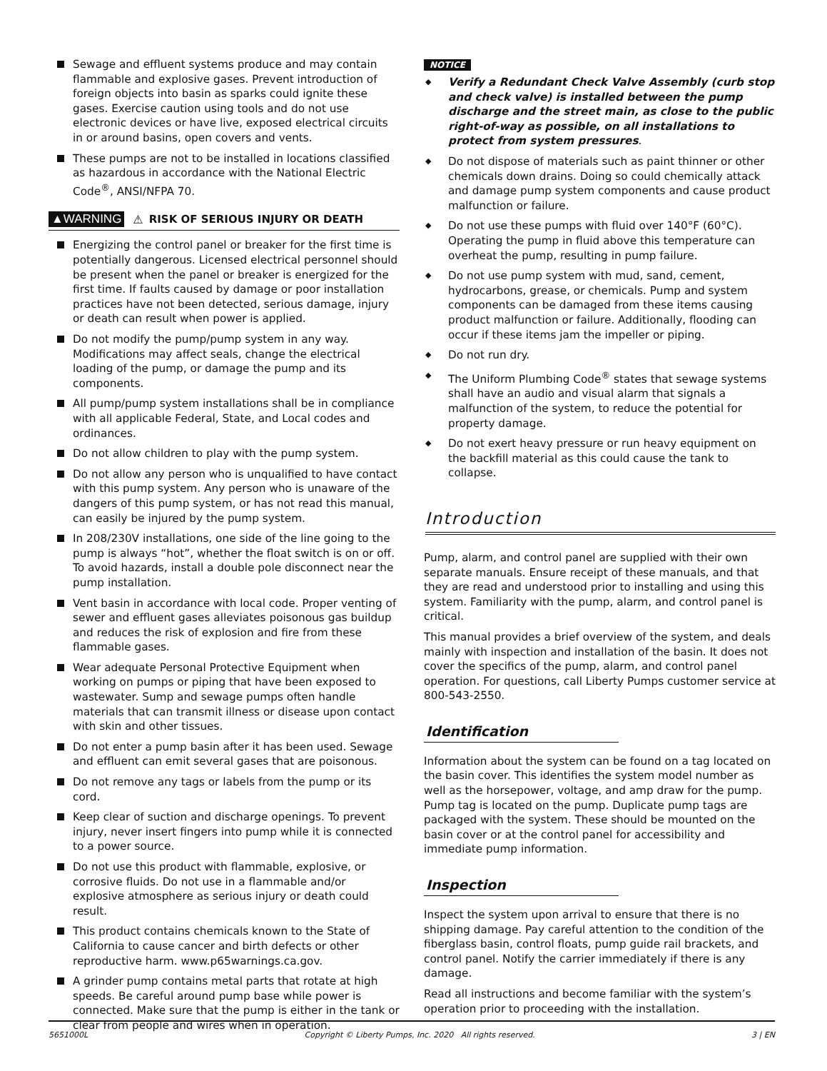Sewage and effluent systems produce and may contain flammable and explosive gases. Prevent introduction of foreign objects into basin as sparks could ignite these gases. Exercise caution using tools and do not use electronic devices or have live, exposed electrical circuits in or around basins, open covers and vents.
These pumps are not to be installed in locations classified as hazardous in accordance with the National Electric Code<sup>®</sup>, ANSI/NFPA 70.
▲WARNING ⚠ RISK OF SERIOUS INJURY OR DEATH
Energizing the control panel or breaker for the first time is potentially dangerous. Licensed electrical personnel should be present when the panel or breaker is energized for the first time. If faults caused by damage or poor installation practices have not been detected, serious damage, injury or death can result when power is applied.
Do not modify the pump/pump system in any way. Modifications may affect seals, change the electrical loading of the pump, or damage the pump and its components.
All pump/pump system installations shall be in compliance with all applicable Federal, State, and Local codes and ordinances.
Do not allow children to play with the pump system.
Do not allow any person who is unqualified to have contact with this pump system. Any person who is unaware of the dangers of this pump system, or has not read this manual, can easily be injured by the pump system.
In 208/230V installations, one side of the line going to the pump is always “hot”, whether the float switch is on or off. To avoid hazards, install a double pole disconnect near the pump installation.
Vent basin in accordance with local code. Proper venting of sewer and effluent gases alleviates poisonous gas buildup and reduces the risk of explosion and fire from these flammable gases.
Wear adequate Personal Protective Equipment when working on pumps or piping that have been exposed to wastewater. Sump and sewage pumps often handle materials that can transmit illness or disease upon contact with skin and other tissues.
Do not enter a pump basin after it has been used. Sewage and effluent can emit several gases that are poisonous.
Do not remove any tags or labels from the pump or its cord.
Keep clear of suction and discharge openings. To prevent injury, never insert fingers into pump while it is connected to a power source.
Do not use this product with flammable, explosive, or corrosive fluids. Do not use in a flammable and/or explosive atmosphere as serious injury or death could result.
This product contains chemicals known to the State of California to cause cancer and birth defects or other reproductive harm. www.p65warnings.ca.gov.
A grinder pump contains metal parts that rotate at high speeds. Be careful around pump base while power is connected. Make sure that the pump is either in the tank or clear from people and wires when in operation.
NOTICE
◆ Verify a Redundant Check Valve Assembly (curb stop and check valve) is installed between the pump discharge and the street main, as close to the public right-of-way as possible, on all installations to protect from system pressures.
◆ Do not dispose of materials such as paint thinner or other chemicals down drains. Doing so could chemically attack and damage pump system components and cause product malfunction or failure.
◆ Do not use these pumps with fluid over 140°F (60°C). Operating the pump in fluid above this temperature can overheat the pump, resulting in pump failure.
◆ Do not use pump system with mud, sand, cement, hydrocarbons, grease, or chemicals. Pump and system components can be damaged from these items causing product malfunction or failure. Additionally, flooding can occur if these items jam the impeller or piping.
◆ Do not run dry.
◆ The Uniform Plumbing Code<sup>®</sup> states that sewage systems shall have an audio and visual alarm that signals a malfunction of the system, to reduce the potential for property damage.
◆ Do not exert heavy pressure or run heavy equipment on the backfill material as this could cause the tank to collapse.
Introduction
Pump, alarm, and control panel are supplied with their own separate manuals. Ensure receipt of these manuals, and that they are read and understood prior to installing and using this system. Familiarity with the pump, alarm, and control panel is critical.
This manual provides a brief overview of the system, and deals mainly with inspection and installation of the basin. It does not cover the specifics of the pump, alarm, and control panel operation. For questions, call Liberty Pumps customer service at 800-543-2550.
Identification
Information about the system can be found on a tag located on the basin cover. This identifies the system model number as well as the horsepower, voltage, and amp draw for the pump. Pump tag is located on the pump. Duplicate pump tags are packaged with the system. These should be mounted on the basin cover or at the control panel for accessibility and immediate pump information.
Inspection
Inspect the system upon arrival to ensure that there is no shipping damage. Pay careful attention to the condition of the fiberglass basin, control floats, pump guide rail brackets, and control panel. Notify the carrier immediately if there is any damage.
Read all instructions and become familiar with the system’s operation prior to proceeding with the installation.
5651000L Copyright © Liberty Pumps, Inc. 2020 All rights reserved. 3 | EN